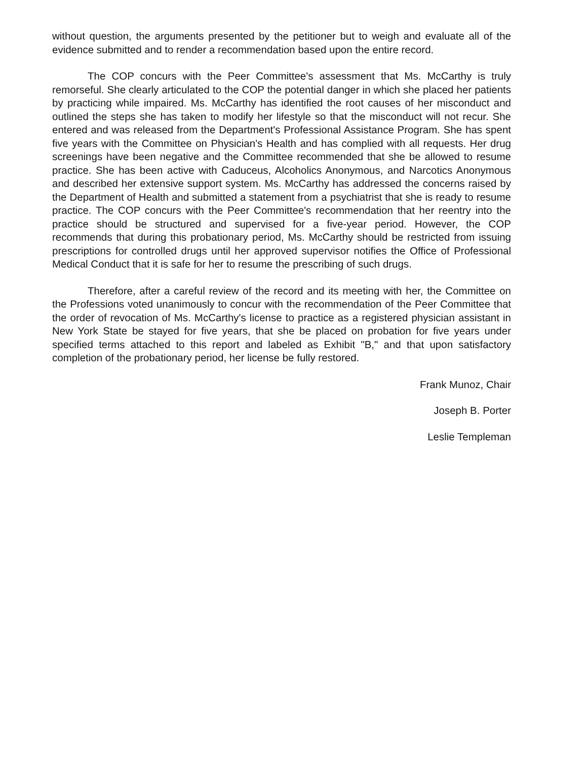without question, the arguments presented by the petitioner but to weigh and evaluate all of the evidence submitted and to render a recommendation based upon the entire record.
The COP concurs with the Peer Committee's assessment that Ms. McCarthy is truly remorseful. She clearly articulated to the COP the potential danger in which she placed her patients by practicing while impaired. Ms. McCarthy has identified the root causes of her misconduct and outlined the steps she has taken to modify her lifestyle so that the misconduct will not recur. She entered and was released from the Department's Professional Assistance Program. She has spent five years with the Committee on Physician's Health and has complied with all requests. Her drug screenings have been negative and the Committee recommended that she be allowed to resume practice. She has been active with Caduceus, Alcoholics Anonymous, and Narcotics Anonymous and described her extensive support system. Ms. McCarthy has addressed the concerns raised by the Department of Health and submitted a statement from a psychiatrist that she is ready to resume practice. The COP concurs with the Peer Committee's recommendation that her reentry into the practice should be structured and supervised for a five-year period. However, the COP recommends that during this probationary period, Ms. McCarthy should be restricted from issuing prescriptions for controlled drugs until her approved supervisor notifies the Office of Professional Medical Conduct that it is safe for her to resume the prescribing of such drugs.
Therefore, after a careful review of the record and its meeting with her, the Committee on the Professions voted unanimously to concur with the recommendation of the Peer Committee that the order of revocation of Ms. McCarthy's license to practice as a registered physician assistant in New York State be stayed for five years, that she be placed on probation for five years under specified terms attached to this report and labeled as Exhibit "B," and that upon satisfactory completion of the probationary period, her license be fully restored.
Frank Munoz, Chair
Joseph B. Porter
Leslie Templeman